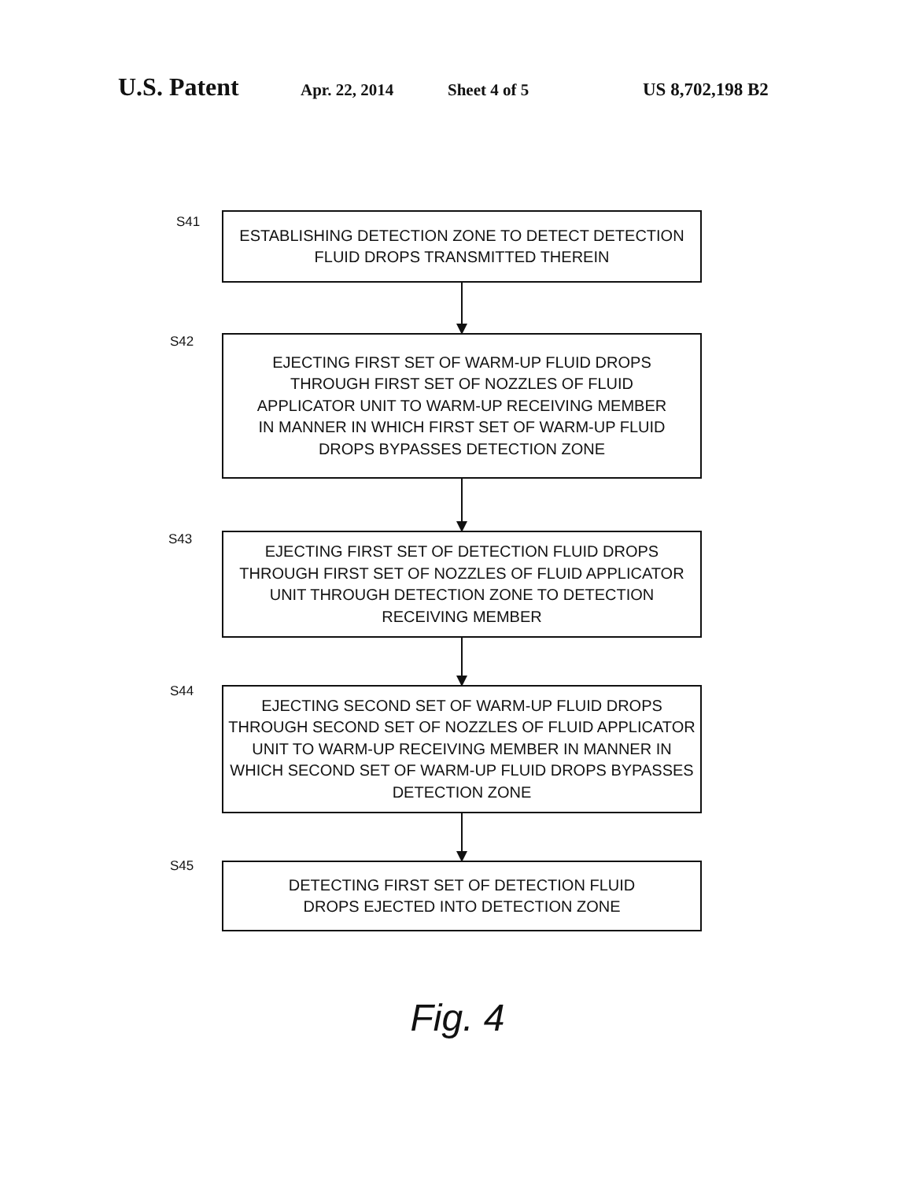U.S. Patent Apr. 22, 2014 Sheet 4 of 5 US 8,702,198 B2
S41
ESTABLISHING DETECTION ZONE TO DETECT DETECTION
FLUID DROPS TRANSMITTED THEREIN
S42
EJECTING FIRST SET OF WARM-UP FLUID DROPS
THROUGH FIRST SET OF NOZZLES OF FLUID
APPLICATOR UNIT TO WARM-UP RECEIVING MEMBER
IN MANNER IN WHICH FIRST SET OF WARM-UP FLUID
DROPS BYPASSES DETECTION ZONE
S43
EJECTING FIRST SET OF DETECTION FLUID DROPS
THROUGH FIRST SET OF NOZZLES OF FLUID APPLICATOR
UNIT THROUGH DETECTION ZONE TO DETECTION
RECEIVING MEMBER
S44
EJECTING SECOND SET OF WARM-UP FLUID DROPS
THROUGH SECOND SET OF NOZZLES OF FLUID APPLICATOR
UNIT TO WARM-UP RECEIVING MEMBER IN MANNER IN
WHICH SECOND SET OF WARM-UP FLUID DROPS BYPASSES
DETECTION ZONE
S45
DETECTING FIRST SET OF DETECTION FLUID
DROPS EJECTED INTO DETECTION ZONE
Fig. 4